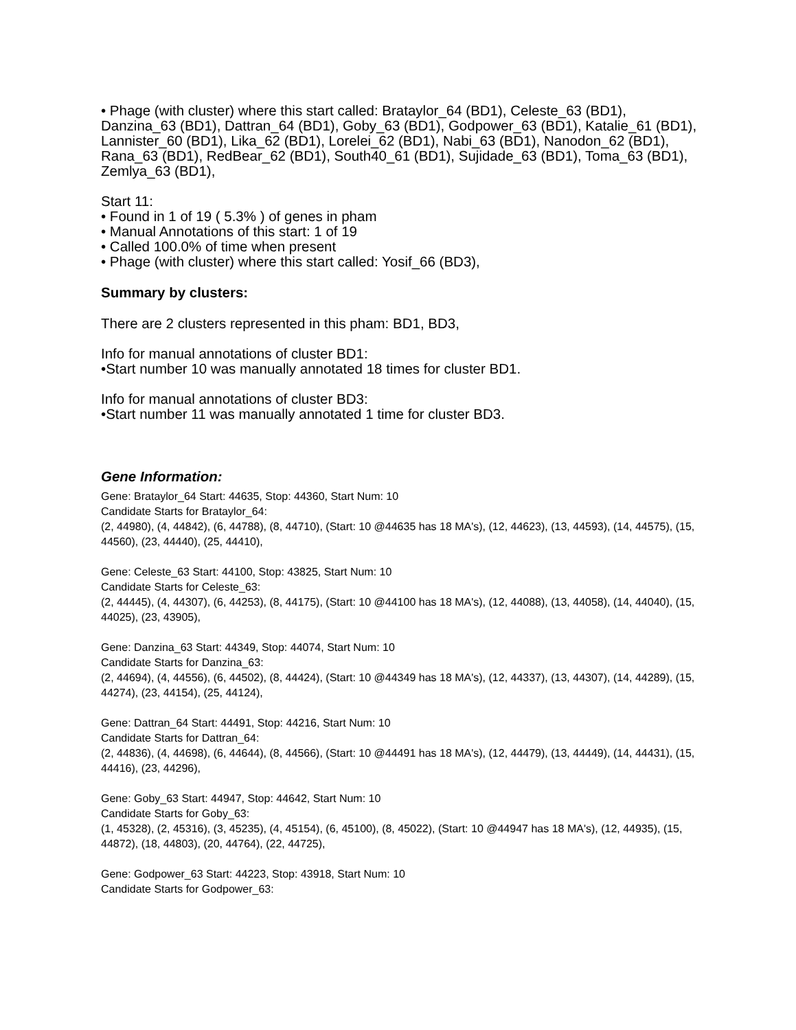• Phage (with cluster) where this start called: Brataylor_64 (BD1), Celeste_63 (BD1), Danzina_63 (BD1), Dattran_64 (BD1), Goby_63 (BD1), Godpower_63 (BD1), Katalie_61 (BD1), Lannister_60 (BD1), Lika_62 (BD1), Lorelei_62 (BD1), Nabi_63 (BD1), Nanodon_62 (BD1), Rana_63 (BD1), RedBear_62 (BD1), South40_61 (BD1), Sujidade_63 (BD1), Toma_63 (BD1), Zemlya_63 (BD1),
Start 11:
• Found in 1 of 19 ( 5.3% ) of genes in pham
• Manual Annotations of this start: 1 of 19
• Called 100.0% of time when present
• Phage (with cluster) where this start called: Yosif_66 (BD3),
Summary by clusters:
There are 2 clusters represented in this pham: BD1, BD3,
Info for manual annotations of cluster BD1:
•Start number 10 was manually annotated 18 times for cluster BD1.
Info for manual annotations of cluster BD3:
•Start number 11 was manually annotated 1 time for cluster BD3.
Gene Information:
Gene: Brataylor_64 Start: 44635, Stop: 44360, Start Num: 10
Candidate Starts for Brataylor_64:
(2, 44980), (4, 44842), (6, 44788), (8, 44710), (Start: 10 @44635 has 18 MA's), (12, 44623), (13, 44593), (14, 44575), (15, 44560), (23, 44440), (25, 44410),
Gene: Celeste_63 Start: 44100, Stop: 43825, Start Num: 10
Candidate Starts for Celeste_63:
(2, 44445), (4, 44307), (6, 44253), (8, 44175), (Start: 10 @44100 has 18 MA's), (12, 44088), (13, 44058), (14, 44040), (15, 44025), (23, 43905),
Gene: Danzina_63 Start: 44349, Stop: 44074, Start Num: 10
Candidate Starts for Danzina_63:
(2, 44694), (4, 44556), (6, 44502), (8, 44424), (Start: 10 @44349 has 18 MA's), (12, 44337), (13, 44307), (14, 44289), (15, 44274), (23, 44154), (25, 44124),
Gene: Dattran_64 Start: 44491, Stop: 44216, Start Num: 10
Candidate Starts for Dattran_64:
(2, 44836), (4, 44698), (6, 44644), (8, 44566), (Start: 10 @44491 has 18 MA's), (12, 44479), (13, 44449), (14, 44431), (15, 44416), (23, 44296),
Gene: Goby_63 Start: 44947, Stop: 44642, Start Num: 10
Candidate Starts for Goby_63:
(1, 45328), (2, 45316), (3, 45235), (4, 45154), (6, 45100), (8, 45022), (Start: 10 @44947 has 18 MA's), (12, 44935), (15, 44872), (18, 44803), (20, 44764), (22, 44725),
Gene: Godpower_63 Start: 44223, Stop: 43918, Start Num: 10
Candidate Starts for Godpower_63: